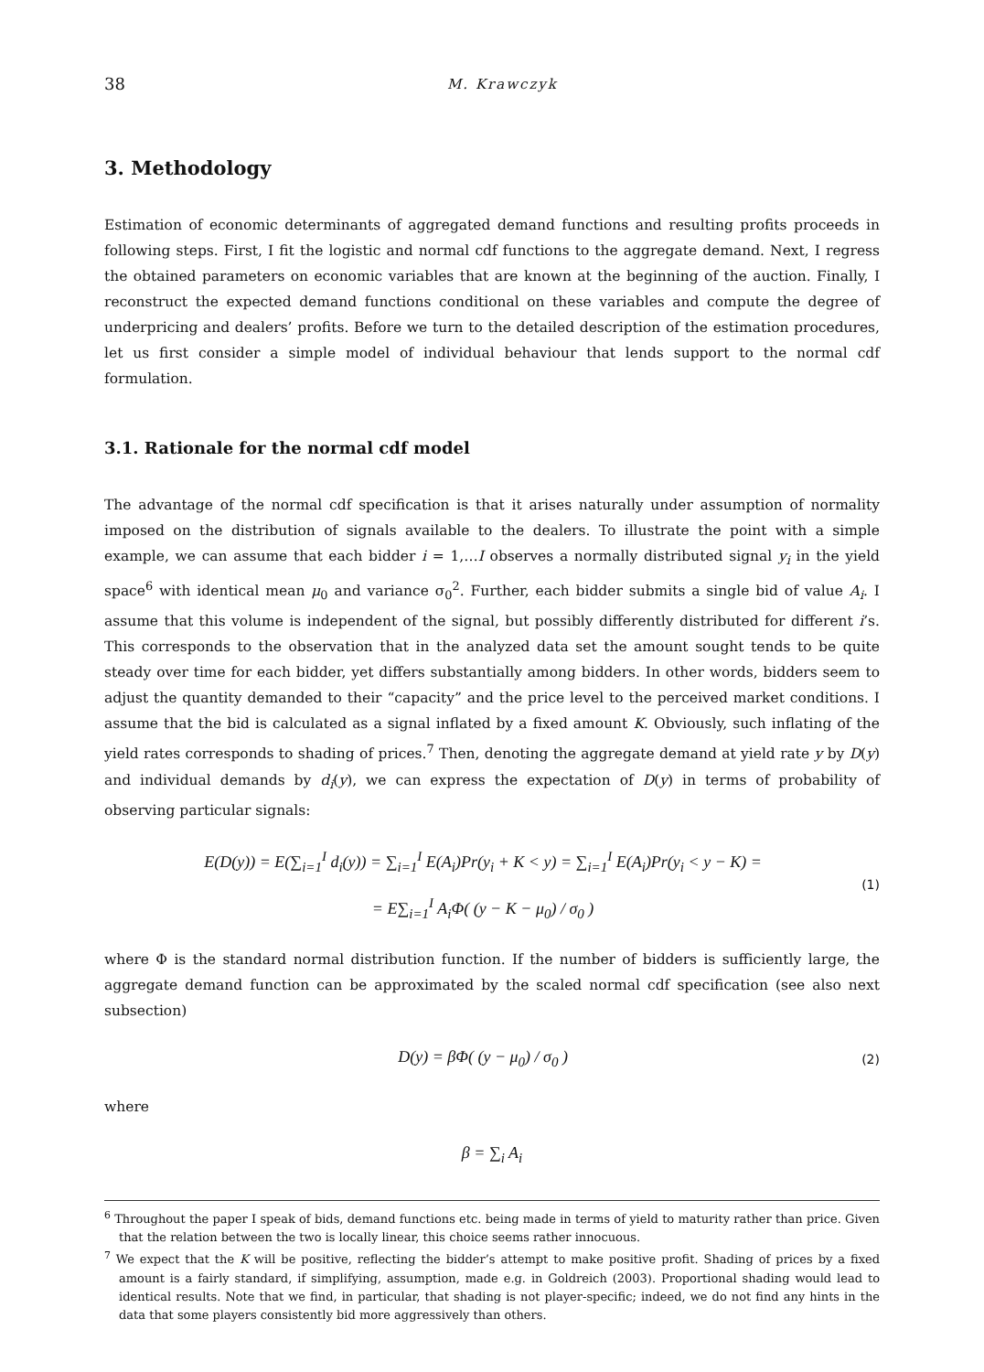38 M. Krawczyk
3. Methodology
Estimation of economic determinants of aggregated demand functions and resulting profits proceeds in following steps. First, I fit the logistic and normal cdf functions to the aggregate demand. Next, I regress the obtained parameters on economic variables that are known at the beginning of the auction. Finally, I reconstruct the expected demand functions conditional on these variables and compute the degree of underpricing and dealers’ profits. Before we turn to the detailed description of the estimation procedures, let us first consider a simple model of individual behaviour that lends support to the normal cdf formulation.
3.1. Rationale for the normal cdf model
The advantage of the normal cdf specification is that it arises naturally under assumption of normality imposed on the distribution of signals available to the dealers. To illustrate the point with a simple example, we can assume that each bidder i = 1,…I observes a normally distributed signal y<sub>i</sub> in the yield space<sup>6</sup> with identical mean μ<sub>0</sub> and variance σ<sub>0</sub><sup>2</sup>. Further, each bidder submits a single bid of value A<sub>i</sub>. I assume that this volume is independent of the signal, but possibly differently distributed for different i’s. This corresponds to the observation that in the analyzed data set the amount sought tends to be quite steady over time for each bidder, yet differs substantially among bidders. In other words, bidders seem to adjust the quantity demanded to their “capacity” and the price level to the perceived market conditions. I assume that the bid is calculated as a signal inflated by a fixed amount K. Obviously, such inflating of the yield rates corresponds to shading of prices.<sup>7</sup> Then, denoting the aggregate demand at yield rate y by D(y) and individual demands by d<sub>i</sub>(y), we can express the expectation of D(y) in terms of probability of observing particular signals:
E(D(y)) = E(∑<sub>i=1</sub><sup>I</sup> d<sub>i</sub>(y)) = ∑<sub>i=1</sub><sup>I</sup> E(A<sub>i</sub>)Pr(y<sub>i</sub> + K < y) = ∑<sub>i=1</sub><sup>I</sup> E(A<sub>i</sub>)Pr(y<sub>i</sub> < y − K) =
= E∑<sub>i=1</sub><sup>I</sup> A<sub>i</sub>Φ( (y − K − μ<sub>0</sub>) / σ<sub>0</sub> )
(1)
where Φ is the standard normal distribution function. If the number of bidders is sufficiently large, the aggregate demand function can be approximated by the scaled normal cdf specification (see also next subsection)
D(y) = βΦ( (y − μ<sub>0</sub>) / σ<sub>0</sub> )
(2)
where
β = ∑<sub>i</sub> A<sub>i</sub>
<sup>6</sup> Throughout the paper I speak of bids, demand functions etc. being made in terms of yield to maturity rather than price. Given that the relation between the two is locally linear, this choice seems rather innocuous.
<sup>7</sup> We expect that the K will be positive, reflecting the bidder’s attempt to make positive profit. Shading of prices by a fixed amount is a fairly standard, if simplifying, assumption, made e.g. in Goldreich (2003). Proportional shading would lead to identical results. Note that we find, in particular, that shading is not player-specific; indeed, we do not find any hints in the data that some players consistently bid more aggressively than others.